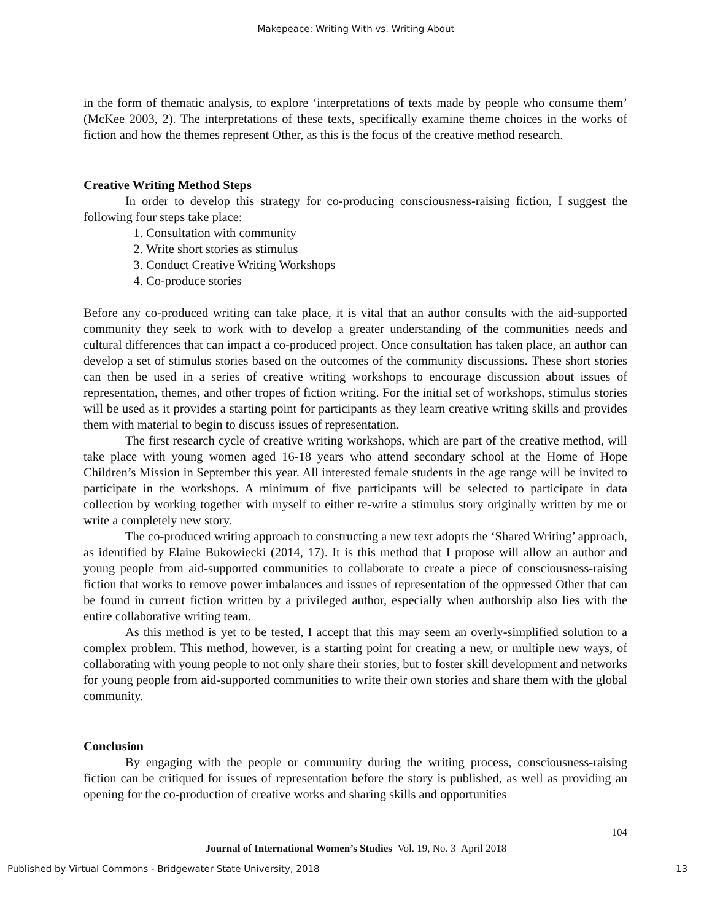Makepeace: Writing With vs. Writing About
in the form of thematic analysis, to explore ‘interpretations of texts made by people who consume them’ (McKee 2003, 2). The interpretations of these texts, specifically examine theme choices in the works of fiction and how the themes represent Other, as this is the focus of the creative method research.
Creative Writing Method Steps
In order to develop this strategy for co-producing consciousness-raising fiction, I suggest the following four steps take place:
1. Consultation with community
2. Write short stories as stimulus
3. Conduct Creative Writing Workshops
4. Co-produce stories
Before any co-produced writing can take place, it is vital that an author consults with the aid-supported community they seek to work with to develop a greater understanding of the communities needs and cultural differences that can impact a co-produced project. Once consultation has taken place, an author can develop a set of stimulus stories based on the outcomes of the community discussions. These short stories can then be used in a series of creative writing workshops to encourage discussion about issues of representation, themes, and other tropes of fiction writing. For the initial set of workshops, stimulus stories will be used as it provides a starting point for participants as they learn creative writing skills and provides them with material to begin to discuss issues of representation.
The first research cycle of creative writing workshops, which are part of the creative method, will take place with young women aged 16-18 years who attend secondary school at the Home of Hope Children’s Mission in September this year. All interested female students in the age range will be invited to participate in the workshops. A minimum of five participants will be selected to participate in data collection by working together with myself to either re-write a stimulus story originally written by me or write a completely new story.
The co-produced writing approach to constructing a new text adopts the ‘Shared Writing’ approach, as identified by Elaine Bukowiecki (2014, 17). It is this method that I propose will allow an author and young people from aid-supported communities to collaborate to create a piece of consciousness-raising fiction that works to remove power imbalances and issues of representation of the oppressed Other that can be found in current fiction written by a privileged author, especially when authorship also lies with the entire collaborative writing team.
As this method is yet to be tested, I accept that this may seem an overly-simplified solution to a complex problem. This method, however, is a starting point for creating a new, or multiple new ways, of collaborating with young people to not only share their stories, but to foster skill development and networks for young people from aid-supported communities to write their own stories and share them with the global community.
Conclusion
By engaging with the people or community during the writing process, consciousness-raising fiction can be critiqued for issues of representation before the story is published, as well as providing an opening for the co-production of creative works and sharing skills and opportunities
104
Journal of International Women’s Studies Vol. 19, No. 3 April 2018
Published by Virtual Commons - Bridgewater State University, 2018 13